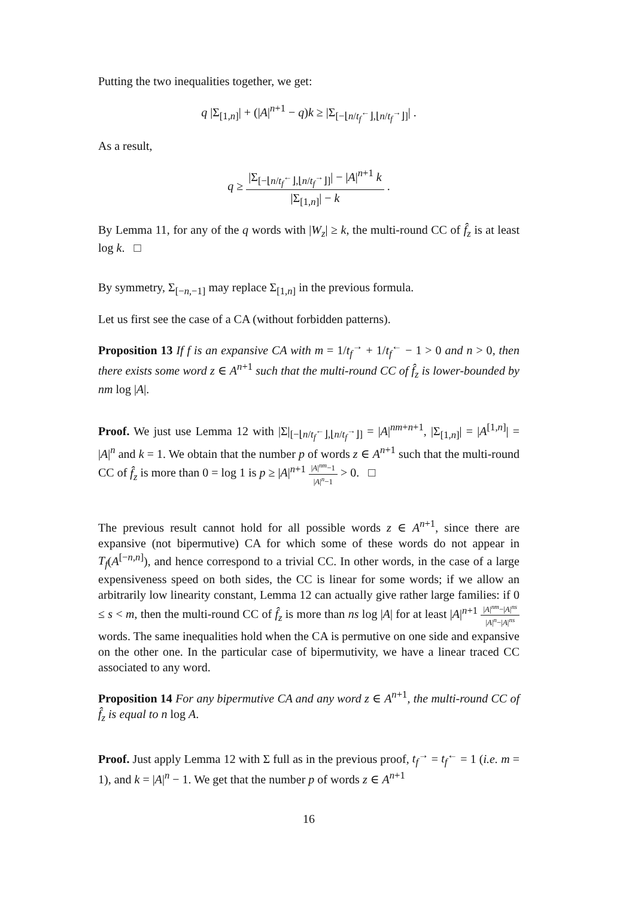Putting the two inequalities together, we get:
q |Σ<sub>[1,n]</sub>| + (|A|<sup>n+1</sup> − q)k ≥ |Σ<sub>[−⌊n/t<sub>f</sub><sup>←</sup>⌋,⌊n/t<sub>f</sub><sup>→</sup>⌋]</sub>| .
As a result,
q ≥ |Σ<sub>[−⌊n/t<sub>f</sub><sup>←</sup>⌋,⌊n/t<sub>f</sub><sup>→</sup>⌋]</sub>| − |A|<sup>n+1</sup> k |Σ<sub>[1,n]</sub>| − k .
By Lemma 11, for any of the q words with |W<sub>z</sub>| ≥ k, the multi-round CC of f̂<sub>z</sub> is at least log k. □
By symmetry, Σ<sub>[−n,−1]</sub> may replace Σ<sub>[1,n]</sub> in the previous formula.
Let us first see the case of a CA (without forbidden patterns).
Proposition 13 If f is an expansive CA with m = 1/t<sub>f</sub><sup>→</sup> + 1/t<sub>f</sub><sup>←</sup> − 1 > 0 and n > 0, then there exists some word z ∈ A<sup>n+1</sup> such that the multi-round CC of f̂<sub>z</sub> is lower-bounded by nm log |A|.
Proof. We just use Lemma 12 with |Σ|<sub>[−⌊n/t<sub>f</sub><sup>←</sup>⌋,⌊n/t<sub>f</sub><sup>→</sup>⌋]</sub> = |A|<sup>nm+n+1</sup>, |Σ<sub>[1,n]</sub>| = |A<sup>[1,n]</sup>| = |A|<sup>n</sup> and k = 1. We obtain that the number p of words z ∈ A<sup>n+1</sup> such that the multi-round CC of f̂<sub>z</sub> is more than 0 = log 1 is p ≥ |A|<sup>n+1</sup> |A|<sup>nm</sup>−1 |A|<sup>n</sup>−1 > 0. □
The previous result cannot hold for all possible words z ∈ A<sup>n+1</sup>, since there are expansive (not bipermutive) CA for which some of these words do not appear in T<sub>f</sub>(A<sup>[−n,n]</sup>), and hence correspond to a trivial CC. In other words, in the case of a large expensiveness speed on both sides, the CC is linear for some words; if we allow an arbitrarily low linearity constant, Lemma 12 can actually give rather large families: if 0 ≤ s < m, then the multi-round CC of f̂<sub>z</sub> is more than ns log |A| for at least |A|<sup>n+1</sup> |A|<sup>nm</sup>−|A|<sup>ns</sup> |A|<sup>n</sup>−|A|<sup>ns</sup> words. The same inequalities hold when the CA is permutive on one side and expansive on the other one. In the particular case of bipermutivity, we have a linear traced CC associated to any word.
Proposition 14 For any bipermutive CA and any word z ∈ A<sup>n+1</sup>, the multi-round CC of f̂<sub>z</sub> is equal to n log A.
Proof. Just apply Lemma 12 with Σ full as in the previous proof, t<sub>f</sub><sup>→</sup> = t<sub>f</sub><sup>←</sup> = 1 (i.e. m = 1), and k = |A|<sup>n</sup> − 1. We get that the number p of words z ∈ A<sup>n+1</sup>
16